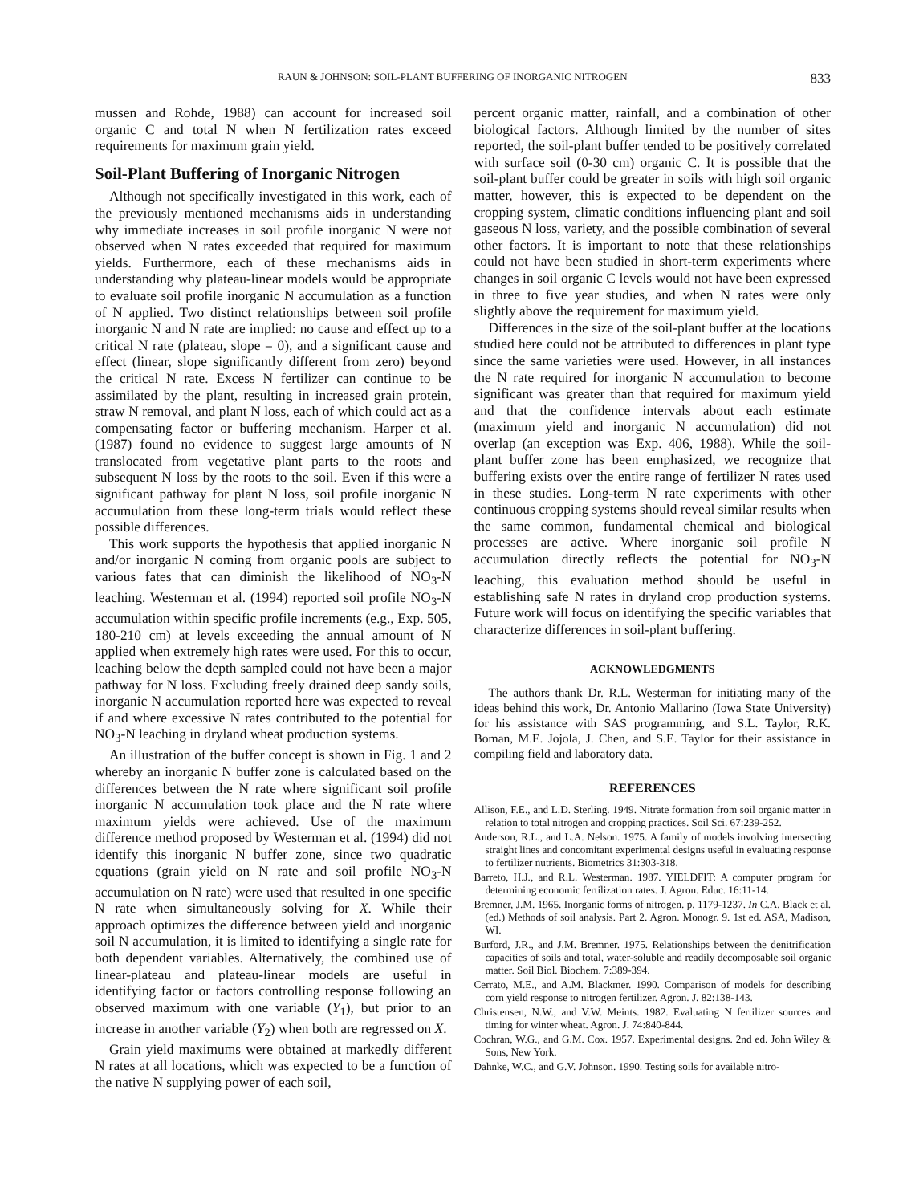RAUN & JOHNSON: SOIL-PLANT BUFFERING OF INORGANIC NITROGEN 833
mussen and Rohde, 1988) can account for increased soil organic C and total N when N fertilization rates exceed requirements for maximum grain yield.
Soil-Plant Buffering of Inorganic Nitrogen
Although not specifically investigated in this work, each of the previously mentioned mechanisms aids in understanding why immediate increases in soil profile inorganic N were not observed when N rates exceeded that required for maximum yields. Furthermore, each of these mechanisms aids in understanding why plateau-linear models would be appropriate to evaluate soil profile inorganic N accumulation as a function of N applied. Two distinct relationships between soil profile inorganic N and N rate are implied: no cause and effect up to a critical N rate (plateau, slope = 0), and a significant cause and effect (linear, slope significantly different from zero) beyond the critical N rate. Excess N fertilizer can continue to be assimilated by the plant, resulting in increased grain protein, straw N removal, and plant N loss, each of which could act as a compensating factor or buffering mechanism. Harper et al. (1987) found no evidence to suggest large amounts of N translocated from vegetative plant parts to the roots and subsequent N loss by the roots to the soil. Even if this were a significant pathway for plant N loss, soil profile inorganic N accumulation from these long-term trials would reflect these possible differences.
This work supports the hypothesis that applied inorganic N and/or inorganic N coming from organic pools are subject to various fates that can diminish the likelihood of NO<sub>3</sub>-N leaching. Westerman et al. (1994) reported soil profile NO<sub>3</sub>-N accumulation within specific profile increments (e.g., Exp. 505, 180-210 cm) at levels exceeding the annual amount of N applied when extremely high rates were used. For this to occur, leaching below the depth sampled could not have been a major pathway for N loss. Excluding freely drained deep sandy soils, inorganic N accumulation reported here was expected to reveal if and where excessive N rates contributed to the potential for NO<sub>3</sub>-N leaching in dryland wheat production systems.
An illustration of the buffer concept is shown in Fig. 1 and 2 whereby an inorganic N buffer zone is calculated based on the differences between the N rate where significant soil profile inorganic N accumulation took place and the N rate where maximum yields were achieved. Use of the maximum difference method proposed by Westerman et al. (1994) did not identify this inorganic N buffer zone, since two quadratic equations (grain yield on N rate and soil profile NO<sub>3</sub>-N accumulation on N rate) were used that resulted in one specific N rate when simultaneously solving for X. While their approach optimizes the difference between yield and inorganic soil N accumulation, it is limited to identifying a single rate for both dependent variables. Alternatively, the combined use of linear-plateau and plateau-linear models are useful in identifying factor or factors controlling response following an observed maximum with one variable (Y<sub>1</sub>), but prior to an increase in another variable (Y<sub>2</sub>) when both are regressed on X.
Grain yield maximums were obtained at markedly different N rates at all locations, which was expected to be a function of the native N supplying power of each soil,
percent organic matter, rainfall, and a combination of other biological factors. Although limited by the number of sites reported, the soil-plant buffer tended to be positively correlated with surface soil (0-30 cm) organic C. It is possible that the soil-plant buffer could be greater in soils with high soil organic matter, however, this is expected to be dependent on the cropping system, climatic conditions influencing plant and soil gaseous N loss, variety, and the possible combination of several other factors. It is important to note that these relationships could not have been studied in short-term experiments where changes in soil organic C levels would not have been expressed in three to five year studies, and when N rates were only slightly above the requirement for maximum yield.
Differences in the size of the soil-plant buffer at the locations studied here could not be attributed to differences in plant type since the same varieties were used. However, in all instances the N rate required for inorganic N accumulation to become significant was greater than that required for maximum yield and that the confidence intervals about each estimate (maximum yield and inorganic N accumulation) did not overlap (an exception was Exp. 406, 1988). While the soil-plant buffer zone has been emphasized, we recognize that buffering exists over the entire range of fertilizer N rates used in these studies. Long-term N rate experiments with other continuous cropping systems should reveal similar results when the same common, fundamental chemical and biological processes are active. Where inorganic soil profile N accumulation directly reflects the potential for NO<sub>3</sub>-N leaching, this evaluation method should be useful in establishing safe N rates in dryland crop production systems. Future work will focus on identifying the specific variables that characterize differences in soil-plant buffering.
ACKNOWLEDGMENTS
The authors thank Dr. R.L. Westerman for initiating many of the ideas behind this work, Dr. Antonio Mallarino (Iowa State University) for his assistance with SAS programming, and S.L. Taylor, R.K. Boman, M.E. Jojola, J. Chen, and S.E. Taylor for their assistance in compiling field and laboratory data.
REFERENCES
Allison, F.E., and L.D. Sterling. 1949. Nitrate formation from soil organic matter in relation to total nitrogen and cropping practices. Soil Sci. 67:239-252.
Anderson, R.L., and L.A. Nelson. 1975. A family of models involving intersecting straight lines and concomitant experimental designs useful in evaluating response to fertilizer nutrients. Biometrics 31:303-318.
Barreto, H.J., and R.L. Westerman. 1987. YIELDFIT: A computer program for determining economic fertilization rates. J. Agron. Educ. 16:11-14.
Bremner, J.M. 1965. Inorganic forms of nitrogen. p. 1179-1237. In C.A. Black et al. (ed.) Methods of soil analysis. Part 2. Agron. Monogr. 9. 1st ed. ASA, Madison, WI.
Burford, J.R., and J.M. Bremner. 1975. Relationships between the denitrification capacities of soils and total, water-soluble and readily decomposable soil organic matter. Soil Biol. Biochem. 7:389-394.
Cerrato, M.E., and A.M. Blackmer. 1990. Comparison of models for describing corn yield response to nitrogen fertilizer. Agron. J. 82:138-143.
Christensen, N.W., and V.W. Meints. 1982. Evaluating N fertilizer sources and timing for winter wheat. Agron. J. 74:840-844.
Cochran, W.G., and G.M. Cox. 1957. Experimental designs. 2nd ed. John Wiley & Sons, New York.
Dahnke, W.C., and G.V. Johnson. 1990. Testing soils for available nitro-